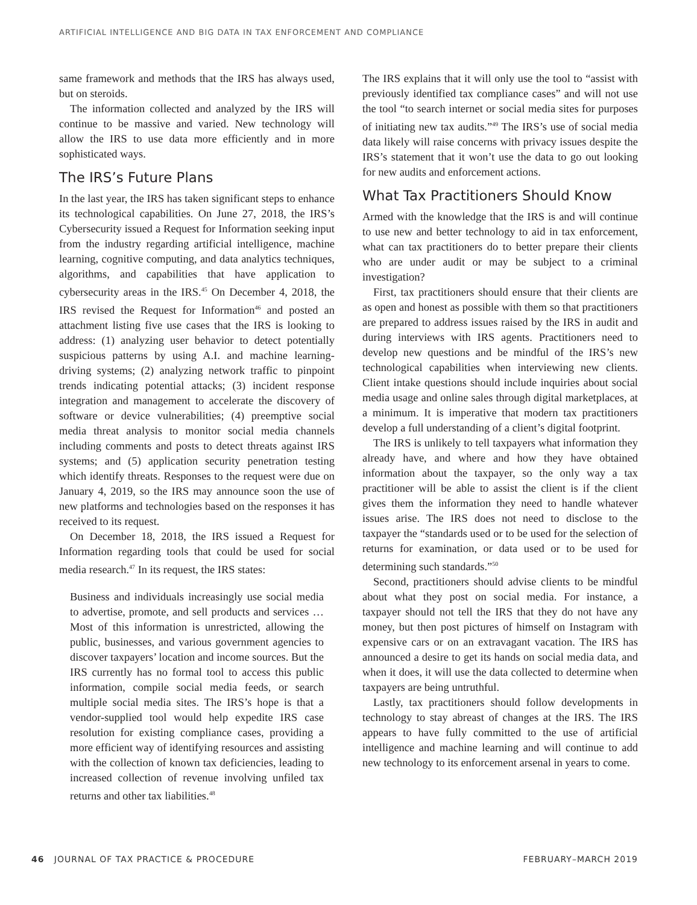ARTIFICIAL INTELLIGENCE AND BIG DATA IN TAX ENFORCEMENT AND COMPLIANCE
same framework and methods that the IRS has always used, but on steroids.
The information collected and analyzed by the IRS will continue to be massive and varied. New technology will allow the IRS to use data more efficiently and in more sophisticated ways.
The IRS’s Future Plans
In the last year, the IRS has taken significant steps to enhance its technological capabilities. On June 27, 2018, the IRS’s Cybersecurity issued a Request for Information seeking input from the industry regarding artificial intelligence, machine learning, cognitive computing, and data analytics techniques, algorithms, and capabilities that have application to cybersecurity areas in the IRS.<sup>45</sup> On December 4, 2018, the IRS revised the Request for Information<sup>46</sup> and posted an attachment listing five use cases that the IRS is looking to address: (1) analyzing user behavior to detect potentially suspicious patterns by using A.I. and machine learning-driving systems; (2) analyzing network traffic to pinpoint trends indicating potential attacks; (3) incident response integration and management to accelerate the discovery of software or device vulnerabilities; (4) preemptive social media threat analysis to monitor social media channels including comments and posts to detect threats against IRS systems; and (5) application security penetration testing which identify threats. Responses to the request were due on January 4, 2019, so the IRS may announce soon the use of new platforms and technologies based on the responses it has received to its request.
On December 18, 2018, the IRS issued a Request for Information regarding tools that could be used for social media research.<sup>47</sup> In its request, the IRS states:
Business and individuals increasingly use social media to advertise, promote, and sell products and services … Most of this information is unrestricted, allowing the public, businesses, and various government agencies to discover taxpayers’ location and income sources. But the IRS currently has no formal tool to access this public information, compile social media feeds, or search multiple social media sites. The IRS’s hope is that a vendor-supplied tool would help expedite IRS case resolution for existing compliance cases, providing a more efficient way of identifying resources and assisting with the collection of known tax deficiencies, leading to increased collection of revenue involving unfiled tax returns and other tax liabilities.<sup>48</sup>
The IRS explains that it will only use the tool to “assist with previously identified tax compliance cases” and will not use the tool “to search internet or social media sites for purposes of initiating new tax audits.”<sup>49</sup> The IRS’s use of social media data likely will raise concerns with privacy issues despite the IRS’s statement that it won’t use the data to go out looking for new audits and enforcement actions.
What Tax Practitioners Should Know
Armed with the knowledge that the IRS is and will continue to use new and better technology to aid in tax enforcement, what can tax practitioners do to better prepare their clients who are under audit or may be subject to a criminal investigation?
First, tax practitioners should ensure that their clients are as open and honest as possible with them so that practitioners are prepared to address issues raised by the IRS in audit and during interviews with IRS agents. Practitioners need to develop new questions and be mindful of the IRS’s new technological capabilities when interviewing new clients. Client intake questions should include inquiries about social media usage and online sales through digital marketplaces, at a minimum. It is imperative that modern tax practitioners develop a full understanding of a client’s digital footprint.
The IRS is unlikely to tell taxpayers what information they already have, and where and how they have obtained information about the taxpayer, so the only way a tax practitioner will be able to assist the client is if the client gives them the information they need to handle whatever issues arise. The IRS does not need to disclose to the taxpayer the “standards used or to be used for the selection of returns for examination, or data used or to be used for determining such standards.”<sup>50</sup>
Second, practitioners should advise clients to be mindful about what they post on social media. For instance, a taxpayer should not tell the IRS that they do not have any money, but then post pictures of himself on Instagram with expensive cars or on an extravagant vacation. The IRS has announced a desire to get its hands on social media data, and when it does, it will use the data collected to determine when taxpayers are being untruthful.
Lastly, tax practitioners should follow developments in technology to stay abreast of changes at the IRS. The IRS appears to have fully committed to the use of artificial intelligence and machine learning and will continue to add new technology to its enforcement arsenal in years to come.
46 JOURNAL OF TAX PRACTICE & PROCEDURE FEBRUARY–MARCH 2019